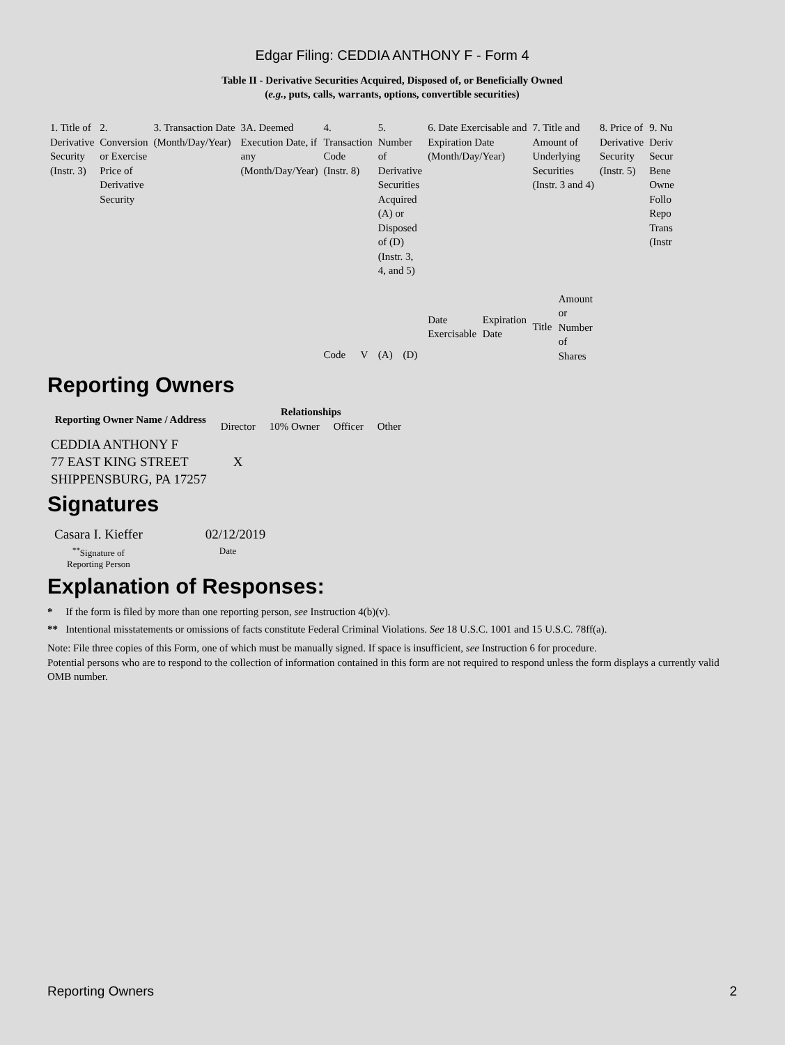Edgar Filing: CEDDIA ANTHONY F - Form 4
Table II - Derivative Securities Acquired, Disposed of, or Beneficially Owned
(e.g., puts, calls, warrants, options, convertible securities)
| 1. Title of Derivative Security (Instr. 3) | 2. Conversion or Exercise Price of Derivative Security | 3. Transaction Date (Month/Day/Year) | 3A. Deemed Execution Date, if any (Month/Day/Year) | 4. Transaction Code (Instr. 8) | | 5. Number of Derivative Securities Acquired (A) or Disposed of (D) (Instr. 3, 4, and 5) | | 6. Date Exercisable and Expiration Date (Month/Day/Year) | | 7. Title and Amount of Underlying Securities (Instr. 3 and 4) | | 8. Price of Derivative Security (Instr. 5) | 9. Nu Deriv Secur Bene Owne Follo Repo Trans (Instr |
| | | | | Code | V | (A) | (D) | Date Exercisable | Expiration Date | Title | Amount or Number of Shares | | |
Reporting Owners
| Reporting Owner Name / Address | Relationships | | | |
| --- | --- | --- | --- | --- |
| | Director | 10% Owner | Officer | Other |
| CEDDIA ANTHONY F 77 EAST KING STREET SHIPPENSBURG, PA 17257 | X | | | |
Signatures
| Casara I. Kieffer | 02/12/2019 |
| <sup>**</sup> Signature of Reporting Person | Date |
Explanation of Responses:
* If the form is filed by more than one reporting person, see Instruction 4(b)(v).
** Intentional misstatements or omissions of facts constitute Federal Criminal Violations. See 18 U.S.C. 1001 and 15 U.S.C. 78ff(a).
Note: File three copies of this Form, one of which must be manually signed. If space is insufficient, see Instruction 6 for procedure.
Potential persons who are to respond to the collection of information contained in this form are not required to respond unless the form displays a currently valid OMB number.
Reporting Owners 2